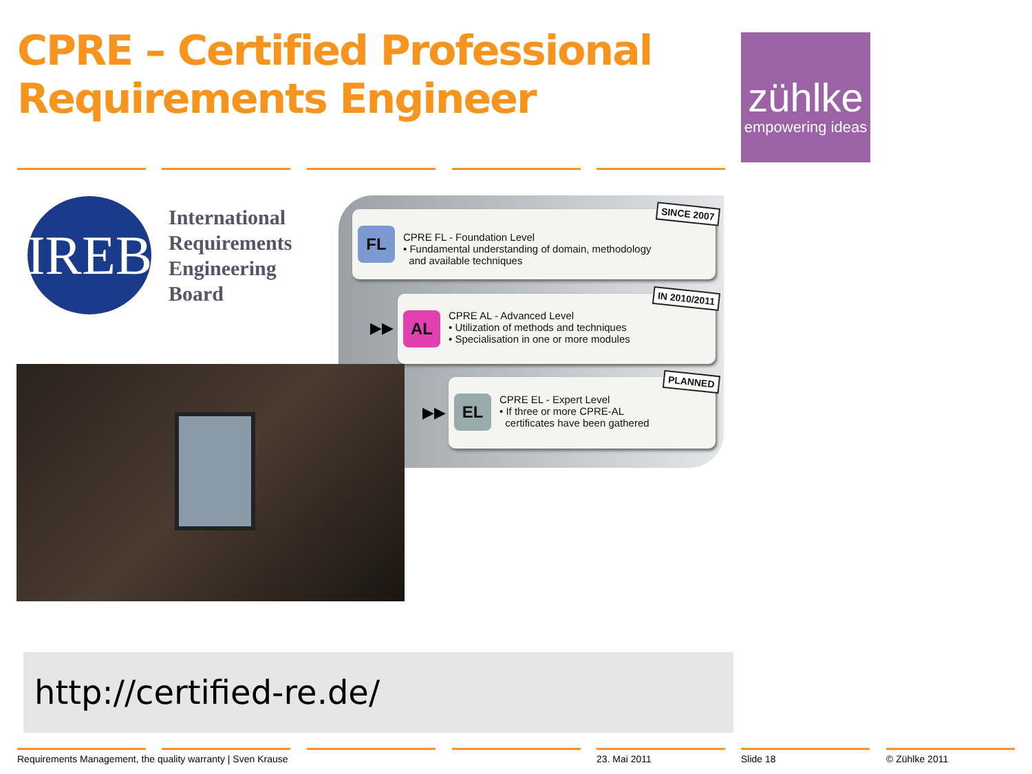CPRE – Certified Professional
Requirements Engineer
zühlke
empowering ideas
IREB
International
Requirements
Engineering
Board
FL
CPRE FL - Foundation Level
• Fundamental understanding of domain, methodology
and available techniques
SINCE 2007
▶▶
AL
CPRE AL - Advanced Level
• Utilization of methods and techniques
• Specialisation in one or more modules
IN 2010/2011
▶▶
EL
CPRE EL - Expert Level
• If three or more CPRE-AL
certificates have been gathered
PLANNED
http://certified-re.de/
Requirements Management, the quality warranty | Sven Krause
23. Mai 2011 Slide 18 © Zühlke 2011